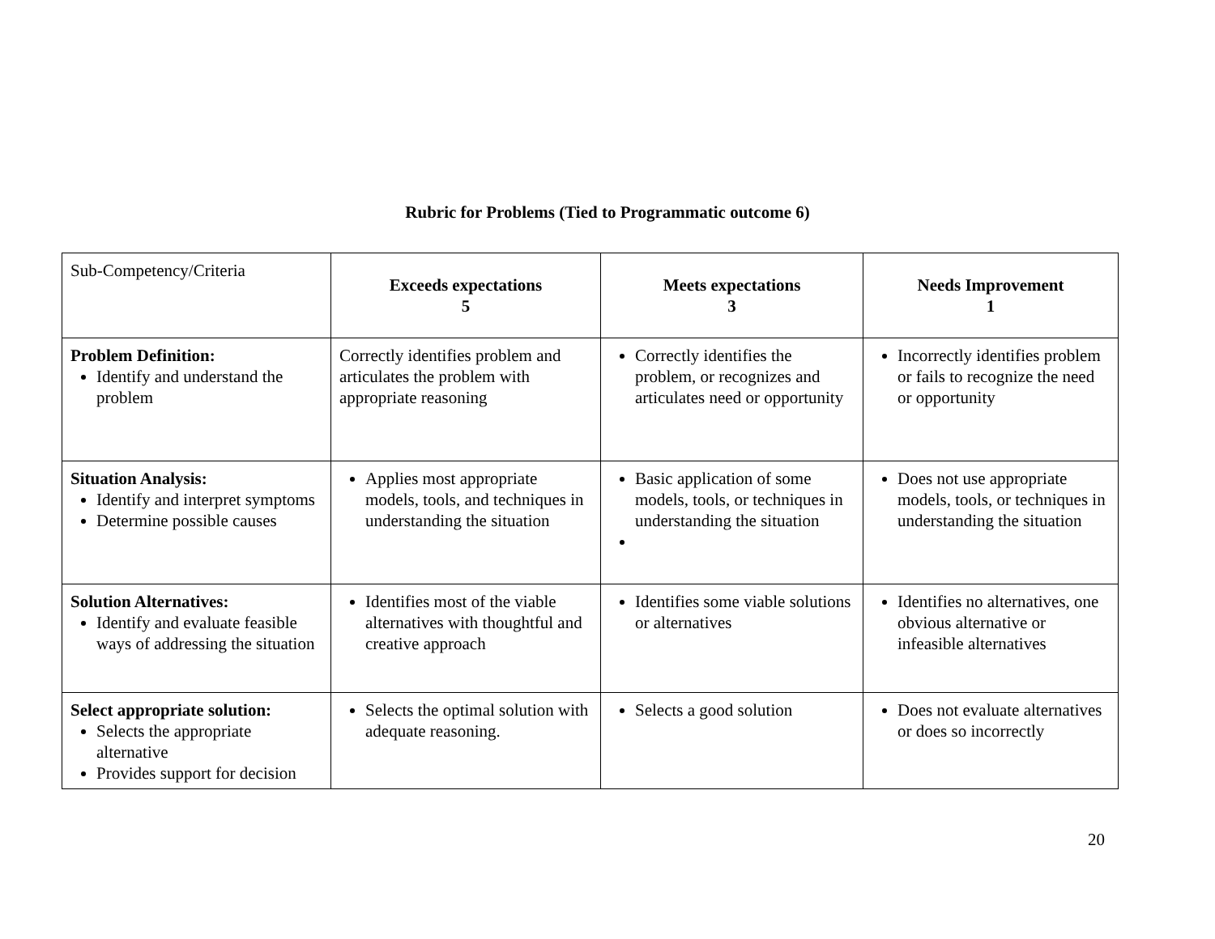Rubric for Problems (Tied to Programmatic outcome 6)
| Sub-Competency/Criteria | Exceeds expectations 5 | Meets expectations 3 | Needs Improvement 1 |
| Problem Definition: Identify and understand the problem | Correctly identifies problem and articulates the problem with appropriate reasoning | Correctly identifies the problem, or recognizes and articulates need or opportunity | Incorrectly identifies problem or fails to recognize the need or opportunity |
| Situation Analysis: Identify and interpret symptoms Determine possible causes | Applies most appropriate models, tools, and techniques in understanding the situation | Basic application of some models, tools, or techniques in understanding the situation | Does not use appropriate models, tools, or techniques in understanding the situation |
| Solution Alternatives: Identify and evaluate feasible ways of addressing the situation | Identifies most of the viable alternatives with thoughtful and creative approach | Identifies some viable solutions or alternatives | Identifies no alternatives, one obvious alternative or infeasible alternatives |
| Select appropriate solution: Selects the appropriate alternative Provides support for decision | Selects the optimal solution with adequate reasoning. | Selects a good solution | Does not evaluate alternatives or does so incorrectly |
20